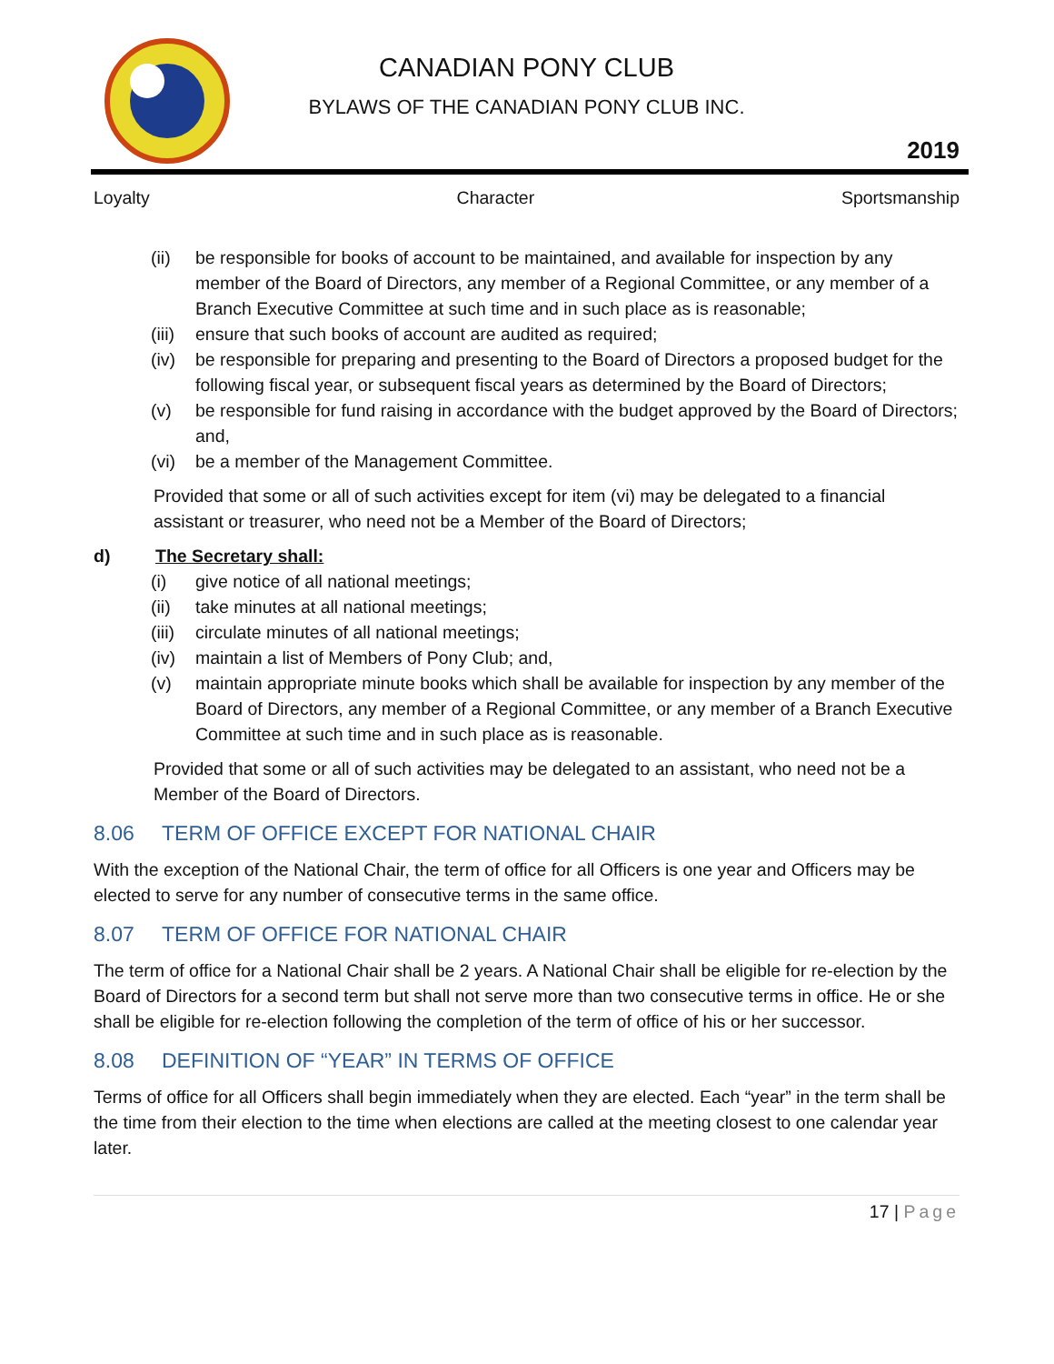CANADIAN PONY CLUB
BYLAWS OF THE CANADIAN PONY CLUB INC.
2019
Loyalty Character Sportsmanship
(ii) be responsible for books of account to be maintained, and available for inspection by any member of the Board of Directors, any member of a Regional Committee, or any member of a Branch Executive Committee at such time and in such place as is reasonable;
(iii) ensure that such books of account are audited as required;
(iv) be responsible for preparing and presenting to the Board of Directors a proposed budget for the following fiscal year, or subsequent fiscal years as determined by the Board of Directors;
(v) be responsible for fund raising in accordance with the budget approved by the Board of Directors; and,
(vi) be a member of the Management Committee.
Provided that some or all of such activities except for item (vi) may be delegated to a financial assistant or treasurer, who need not be a Member of the Board of Directors;
d) The Secretary shall:
(i) give notice of all national meetings;
(ii) take minutes at all national meetings;
(iii) circulate minutes of all national meetings;
(iv) maintain a list of Members of Pony Club; and,
(v) maintain appropriate minute books which shall be available for inspection by any member of the Board of Directors, any member of a Regional Committee, or any member of a Branch Executive Committee at such time and in such place as is reasonable.
Provided that some or all of such activities may be delegated to an assistant, who need not be a Member of the Board of Directors.
8.06 TERM OF OFFICE EXCEPT FOR NATIONAL CHAIR
With the exception of the National Chair, the term of office for all Officers is one year and Officers may be elected to serve for any number of consecutive terms in the same office.
8.07 TERM OF OFFICE FOR NATIONAL CHAIR
The term of office for a National Chair shall be 2 years. A National Chair shall be eligible for re-election by the Board of Directors for a second term but shall not serve more than two consecutive terms in office. He or she shall be eligible for re-election following the completion of the term of office of his or her successor.
8.08 DEFINITION OF “YEAR” IN TERMS OF OFFICE
Terms of office for all Officers shall begin immediately when they are elected. Each “year” in the term shall be the time from their election to the time when elections are called at the meeting closest to one calendar year later.
17 | Page